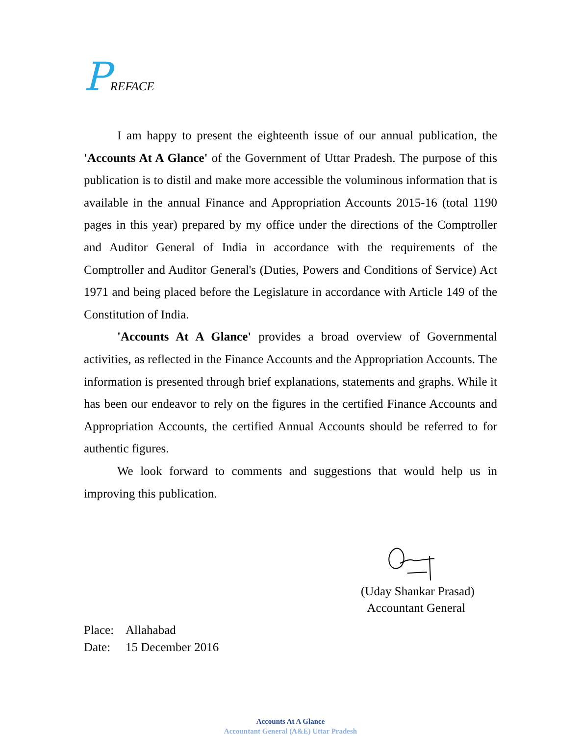PREFACE
I am happy to present the eighteenth issue of our annual publication, the 'Accounts At A Glance' of the Government of Uttar Pradesh. The purpose of this publication is to distil and make more accessible the voluminous information that is available in the annual Finance and Appropriation Accounts 2015-16 (total 1190 pages in this year) prepared by my office under the directions of the Comptroller and Auditor General of India in accordance with the requirements of the Comptroller and Auditor General's (Duties, Powers and Conditions of Service) Act 1971 and being placed before the Legislature in accordance with Article 149 of the Constitution of India.
'Accounts At A Glance' provides a broad overview of Governmental activities, as reflected in the Finance Accounts and the Appropriation Accounts. The information is presented through brief explanations, statements and graphs. While it has been our endeavor to rely on the figures in the certified Finance Accounts and Appropriation Accounts, the certified Annual Accounts should be referred to for authentic figures.
We look forward to comments and suggestions that would help us in improving this publication.
(Uday Shankar Prasad)
Accountant General
Place: Allahabad
Date: 15 December 2016
Accounts At A Glance
Accountant General (A&E) Uttar Pradesh